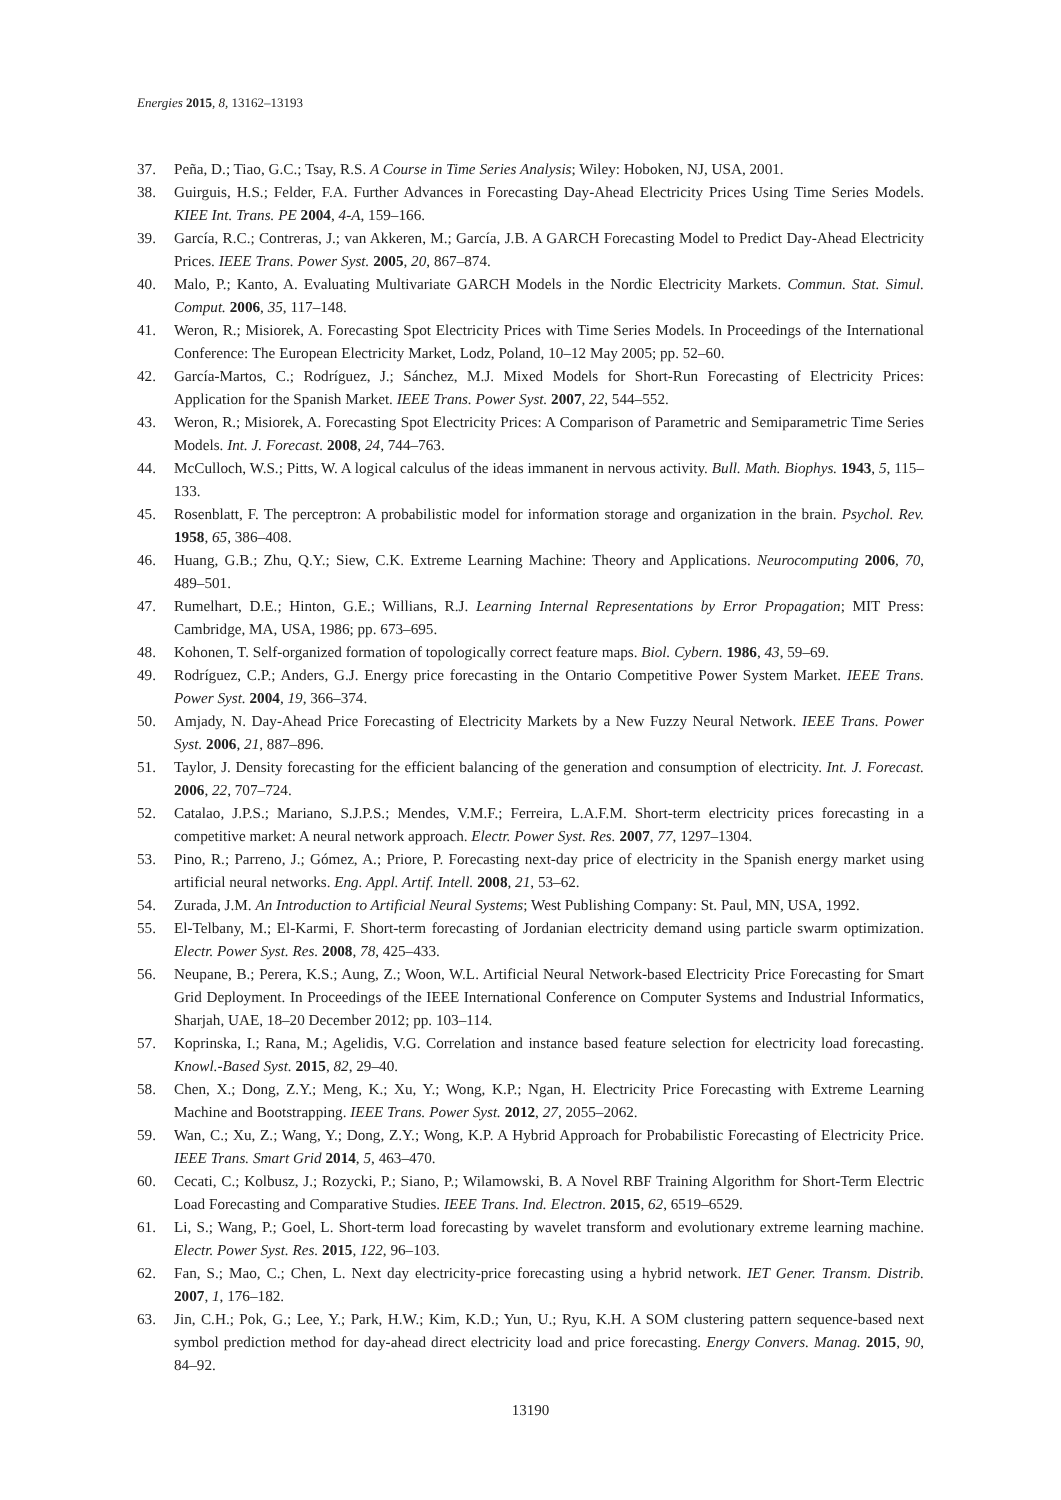Energies 2015, 8, 13162–13193
37. Peña, D.; Tiao, G.C.; Tsay, R.S. A Course in Time Series Analysis; Wiley: Hoboken, NJ, USA, 2001.
38. Guirguis, H.S.; Felder, F.A. Further Advances in Forecasting Day-Ahead Electricity Prices Using Time Series Models. KIEE Int. Trans. PE 2004, 4-A, 159–166.
39. García, R.C.; Contreras, J.; van Akkeren, M.; García, J.B. A GARCH Forecasting Model to Predict Day-Ahead Electricity Prices. IEEE Trans. Power Syst. 2005, 20, 867–874.
40. Malo, P.; Kanto, A. Evaluating Multivariate GARCH Models in the Nordic Electricity Markets. Commun. Stat. Simul. Comput. 2006, 35, 117–148.
41. Weron, R.; Misiorek, A. Forecasting Spot Electricity Prices with Time Series Models. In Proceedings of the International Conference: The European Electricity Market, Lodz, Poland, 10–12 May 2005; pp. 52–60.
42. García-Martos, C.; Rodríguez, J.; Sánchez, M.J. Mixed Models for Short-Run Forecasting of Electricity Prices: Application for the Spanish Market. IEEE Trans. Power Syst. 2007, 22, 544–552.
43. Weron, R.; Misiorek, A. Forecasting Spot Electricity Prices: A Comparison of Parametric and Semiparametric Time Series Models. Int. J. Forecast. 2008, 24, 744–763.
44. McCulloch, W.S.; Pitts, W. A logical calculus of the ideas immanent in nervous activity. Bull. Math. Biophys. 1943, 5, 115–133.
45. Rosenblatt, F. The perceptron: A probabilistic model for information storage and organization in the brain. Psychol. Rev. 1958, 65, 386–408.
46. Huang, G.B.; Zhu, Q.Y.; Siew, C.K. Extreme Learning Machine: Theory and Applications. Neurocomputing 2006, 70, 489–501.
47. Rumelhart, D.E.; Hinton, G.E.; Willians, R.J. Learning Internal Representations by Error Propagation; MIT Press: Cambridge, MA, USA, 1986; pp. 673–695.
48. Kohonen, T. Self-organized formation of topologically correct feature maps. Biol. Cybern. 1986, 43, 59–69.
49. Rodríguez, C.P.; Anders, G.J. Energy price forecasting in the Ontario Competitive Power System Market. IEEE Trans. Power Syst. 2004, 19, 366–374.
50. Amjady, N. Day-Ahead Price Forecasting of Electricity Markets by a New Fuzzy Neural Network. IEEE Trans. Power Syst. 2006, 21, 887–896.
51. Taylor, J. Density forecasting for the efficient balancing of the generation and consumption of electricity. Int. J. Forecast. 2006, 22, 707–724.
52. Catalao, J.P.S.; Mariano, S.J.P.S.; Mendes, V.M.F.; Ferreira, L.A.F.M. Short-term electricity prices forecasting in a competitive market: A neural network approach. Electr. Power Syst. Res. 2007, 77, 1297–1304.
53. Pino, R.; Parreno, J.; Gómez, A.; Priore, P. Forecasting next-day price of electricity in the Spanish energy market using artificial neural networks. Eng. Appl. Artif. Intell. 2008, 21, 53–62.
54. Zurada, J.M. An Introduction to Artificial Neural Systems; West Publishing Company: St. Paul, MN, USA, 1992.
55. El-Telbany, M.; El-Karmi, F. Short-term forecasting of Jordanian electricity demand using particle swarm optimization. Electr. Power Syst. Res. 2008, 78, 425–433.
56. Neupane, B.; Perera, K.S.; Aung, Z.; Woon, W.L. Artificial Neural Network-based Electricity Price Forecasting for Smart Grid Deployment. In Proceedings of the IEEE International Conference on Computer Systems and Industrial Informatics, Sharjah, UAE, 18–20 December 2012; pp. 103–114.
57. Koprinska, I.; Rana, M.; Agelidis, V.G. Correlation and instance based feature selection for electricity load forecasting. Knowl.-Based Syst. 2015, 82, 29–40.
58. Chen, X.; Dong, Z.Y.; Meng, K.; Xu, Y.; Wong, K.P.; Ngan, H. Electricity Price Forecasting with Extreme Learning Machine and Bootstrapping. IEEE Trans. Power Syst. 2012, 27, 2055–2062.
59. Wan, C.; Xu, Z.; Wang, Y.; Dong, Z.Y.; Wong, K.P. A Hybrid Approach for Probabilistic Forecasting of Electricity Price. IEEE Trans. Smart Grid 2014, 5, 463–470.
60. Cecati, C.; Kolbusz, J.; Rozycki, P.; Siano, P.; Wilamowski, B. A Novel RBF Training Algorithm for Short-Term Electric Load Forecasting and Comparative Studies. IEEE Trans. Ind. Electron. 2015, 62, 6519–6529.
61. Li, S.; Wang, P.; Goel, L. Short-term load forecasting by wavelet transform and evolutionary extreme learning machine. Electr. Power Syst. Res. 2015, 122, 96–103.
62. Fan, S.; Mao, C.; Chen, L. Next day electricity-price forecasting using a hybrid network. IET Gener. Transm. Distrib. 2007, 1, 176–182.
63. Jin, C.H.; Pok, G.; Lee, Y.; Park, H.W.; Kim, K.D.; Yun, U.; Ryu, K.H. A SOM clustering pattern sequence-based next symbol prediction method for day-ahead direct electricity load and price forecasting. Energy Convers. Manag. 2015, 90, 84–92.
13190